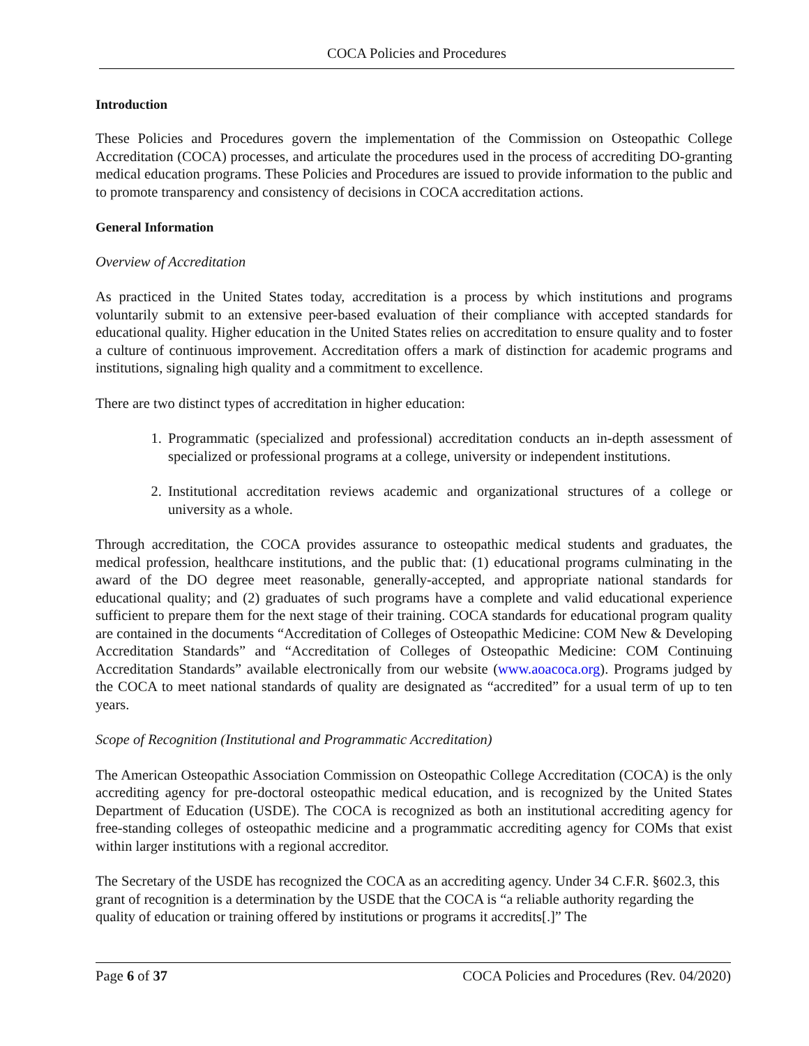COCA Policies and Procedures
Introduction
These Policies and Procedures govern the implementation of the Commission on Osteopathic College Accreditation (COCA) processes, and articulate the procedures used in the process of accrediting DO-granting medical education programs. These Policies and Procedures are issued to provide information to the public and to promote transparency and consistency of decisions in COCA accreditation actions.
General Information
Overview of Accreditation
As practiced in the United States today, accreditation is a process by which institutions and programs voluntarily submit to an extensive peer-based evaluation of their compliance with accepted standards for educational quality. Higher education in the United States relies on accreditation to ensure quality and to foster a culture of continuous improvement. Accreditation offers a mark of distinction for academic programs and institutions, signaling high quality and a commitment to excellence.
There are two distinct types of accreditation in higher education:
1. Programmatic (specialized and professional) accreditation conducts an in-depth assessment of specialized or professional programs at a college, university or independent institutions.
2. Institutional accreditation reviews academic and organizational structures of a college or university as a whole.
Through accreditation, the COCA provides assurance to osteopathic medical students and graduates, the medical profession, healthcare institutions, and the public that: (1) educational programs culminating in the award of the DO degree meet reasonable, generally-accepted, and appropriate national standards for educational quality; and (2) graduates of such programs have a complete and valid educational experience sufficient to prepare them for the next stage of their training. COCA standards for educational program quality are contained in the documents “Accreditation of Colleges of Osteopathic Medicine: COM New & Developing Accreditation Standards” and “Accreditation of Colleges of Osteopathic Medicine: COM Continuing Accreditation Standards” available electronically from our website (www.aoacoca.org). Programs judged by the COCA to meet national standards of quality are designated as “accredited” for a usual term of up to ten years.
Scope of Recognition (Institutional and Programmatic Accreditation)
The American Osteopathic Association Commission on Osteopathic College Accreditation (COCA) is the only accrediting agency for pre-doctoral osteopathic medical education, and is recognized by the United States Department of Education (USDE). The COCA is recognized as both an institutional accrediting agency for free-standing colleges of osteopathic medicine and a programmatic accrediting agency for COMs that exist within larger institutions with a regional accreditor.
The Secretary of the USDE has recognized the COCA as an accrediting agency. Under 34 C.F.R. §602.3, this grant of recognition is a determination by the USDE that the COCA is “a reliable authority regarding the quality of education or training offered by institutions or programs it accredits[.]” The
Page 6 of 37 COCA Policies and Procedures (Rev. 04/2020)